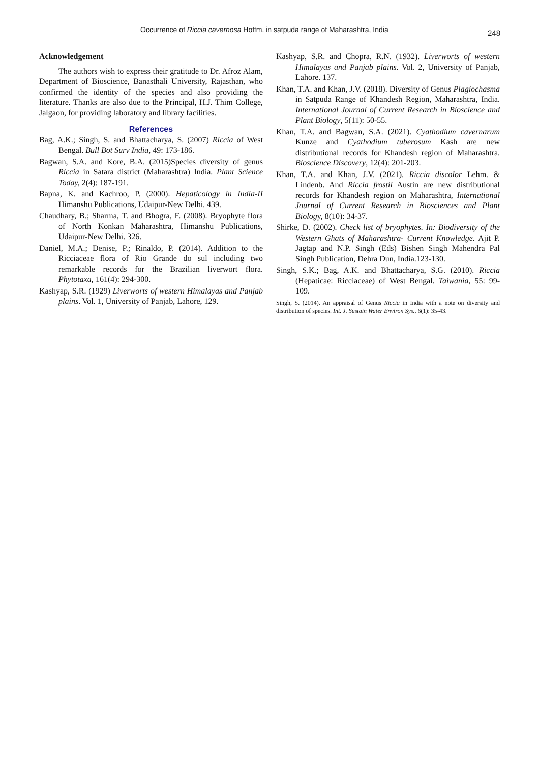Occurrence of Riccia cavernosa Hoffm. in satpuda range of Maharashtra, India 248
Acknowledgement
The authors wish to express their gratitude to Dr. Afroz Alam, Department of Bioscience, Banasthali University, Rajasthan, who confirmed the identity of the species and also providing the literature. Thanks are also due to the Principal, H.J. Thim College, Jalgaon, for providing laboratory and library facilities.
References
Bag, A.K.; Singh, S. and Bhattacharya, S. (2007) Riccia of West Bengal. Bull Bot Surv India, 49: 173-186.
Bagwan, S.A. and Kore, B.A. (2015)Species diversity of genus Riccia in Satara district (Maharashtra) India. Plant Science Today, 2(4): 187-191.
Bapna, K. and Kachroo, P. (2000). Hepaticology in India-II Himanshu Publications, Udaipur-New Delhi. 439.
Chaudhary, B.; Sharma, T. and Bhogra, F. (2008). Bryophyte flora of North Konkan Maharashtra, Himanshu Publications, Udaipur-New Delhi. 326.
Daniel, M.A.; Denise, P.; Rinaldo, P. (2014). Addition to the Ricciaceae flora of Rio Grande do sul including two remarkable records for the Brazilian liverwort flora. Phytotaxa, 161(4): 294-300.
Kashyap, S.R. (1929) Liverworts of western Himalayas and Panjab plains. Vol. 1, University of Panjab, Lahore, 129.
Kashyap, S.R. and Chopra, R.N. (1932). Liverworts of western Himalayas and Panjab plains. Vol. 2, University of Panjab, Lahore. 137.
Khan, T.A. and Khan, J.V. (2018). Diversity of Genus Plagiochasma in Satpuda Range of Khandesh Region, Maharashtra, India. International Journal of Current Research in Bioscience and Plant Biology, 5(11): 50-55.
Khan, T.A. and Bagwan, S.A. (2021). Cyathodium cavernarum Kunze and Cyathodium tuberosum Kash are new distributional records for Khandesh region of Maharashtra. Bioscience Discovery, 12(4): 201-203.
Khan, T.A. and Khan, J.V. (2021). Riccia discolor Lehm. & Lindenb. And Riccia frostii Austin are new distributional records for Khandesh region on Maharashtra, International Journal of Current Research in Biosciences and Plant Biology, 8(10): 34-37.
Shirke, D. (2002). Check list of bryophytes. In: Biodiversity of the Western Ghats of Maharashtra- Current Knowledge. Ajit P. Jagtap and N.P. Singh (Eds) Bishen Singh Mahendra Pal Singh Publication, Dehra Dun, India.123-130.
Singh, S.K.; Bag, A.K. and Bhattacharya, S.G. (2010). Riccia (Hepaticae: Ricciaceae) of West Bengal. Taiwania, 55: 99-109.
Singh, S. (2014). An appraisal of Genus Riccia in India with a note on diversity and distribution of species. Int. J. Sustain Water Environ Sys., 6(1): 35-43.